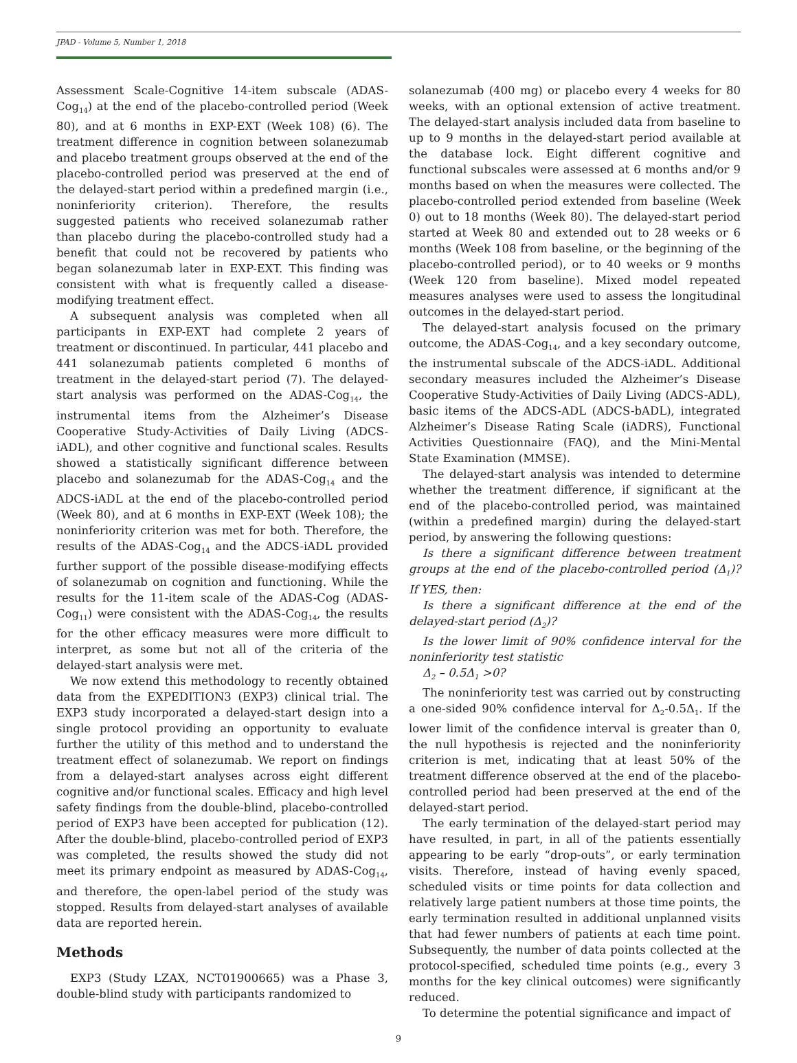JPAD - Volume 5, Number 1, 2018
Assessment Scale-Cognitive 14-item subscale (ADAS-Cog<sub>14</sub>) at the end of the placebo-controlled period (Week 80), and at 6 months in EXP-EXT (Week 108) (6). The treatment difference in cognition between solanezumab and placebo treatment groups observed at the end of the placebo-controlled period was preserved at the end of the delayed-start period within a predefined margin (i.e., noninferiority criterion). Therefore, the results suggested patients who received solanezumab rather than placebo during the placebo-controlled study had a benefit that could not be recovered by patients who began solanezumab later in EXP-EXT. This finding was consistent with what is frequently called a disease-modifying treatment effect.
A subsequent analysis was completed when all participants in EXP-EXT had complete 2 years of treatment or discontinued. In particular, 441 placebo and 441 solanezumab patients completed 6 months of treatment in the delayed-start period (7). The delayed-start analysis was performed on the ADAS-Cog<sub>14</sub>, the instrumental items from the Alzheimer’s Disease Cooperative Study-Activities of Daily Living (ADCS-iADL), and other cognitive and functional scales. Results showed a statistically significant difference between placebo and solanezumab for the ADAS-Cog<sub>14</sub> and the ADCS-iADL at the end of the placebo-controlled period (Week 80), and at 6 months in EXP-EXT (Week 108); the noninferiority criterion was met for both. Therefore, the results of the ADAS-Cog<sub>14</sub> and the ADCS-iADL provided further support of the possible disease-modifying effects of solanezumab on cognition and functioning. While the results for the 11-item scale of the ADAS-Cog (ADAS-Cog<sub>11</sub>) were consistent with the ADAS-Cog<sub>14</sub>, the results for the other efficacy measures were more difficult to interpret, as some but not all of the criteria of the delayed-start analysis were met.
We now extend this methodology to recently obtained data from the EXPEDITION3 (EXP3) clinical trial. The EXP3 study incorporated a delayed-start design into a single protocol providing an opportunity to evaluate further the utility of this method and to understand the treatment effect of solanezumab. We report on findings from a delayed-start analyses across eight different cognitive and/or functional scales. Efficacy and high level safety findings from the double-blind, placebo-controlled period of EXP3 have been accepted for publication (12). After the double-blind, placebo-controlled period of EXP3 was completed, the results showed the study did not meet its primary endpoint as measured by ADAS-Cog<sub>14</sub>, and therefore, the open-label period of the study was stopped. Results from delayed-start analyses of available data are reported herein.
Methods
EXP3 (Study LZAX, NCT01900665) was a Phase 3, double-blind study with participants randomized to
solanezumab (400 mg) or placebo every 4 weeks for 80 weeks, with an optional extension of active treatment. The delayed-start analysis included data from baseline to up to 9 months in the delayed-start period available at the database lock. Eight different cognitive and functional subscales were assessed at 6 months and/or 9 months based on when the measures were collected. The placebo-controlled period extended from baseline (Week 0) out to 18 months (Week 80). The delayed-start period started at Week 80 and extended out to 28 weeks or 6 months (Week 108 from baseline, or the beginning of the placebo-controlled period), or to 40 weeks or 9 months (Week 120 from baseline). Mixed model repeated measures analyses were used to assess the longitudinal outcomes in the delayed-start period.
The delayed-start analysis focused on the primary outcome, the ADAS-Cog<sub>14</sub>, and a key secondary outcome, the instrumental subscale of the ADCS-iADL. Additional secondary measures included the Alzheimer’s Disease Cooperative Study-Activities of Daily Living (ADCS-ADL), basic items of the ADCS-ADL (ADCS-bADL), integrated Alzheimer’s Disease Rating Scale (iADRS), Functional Activities Questionnaire (FAQ), and the Mini-Mental State Examination (MMSE).
The delayed-start analysis was intended to determine whether the treatment difference, if significant at the end of the placebo-controlled period, was maintained (within a predefined margin) during the delayed-start period, by answering the following questions:
Is there a significant difference between treatment groups at the end of the placebo-controlled period (Δ<sub>1</sub>)? If YES, then:
Is there a significant difference at the end of the delayed-start period (Δ<sub>2</sub>)?
Is the lower limit of 90% confidence interval for the noninferiority test statistic
Δ<sub>2</sub> – 0.5Δ<sub>1</sub> >0?
The noninferiority test was carried out by constructing a one-sided 90% confidence interval for Δ<sub>2</sub>-0.5Δ<sub>1</sub>. If the lower limit of the confidence interval is greater than 0, the null hypothesis is rejected and the noninferiority criterion is met, indicating that at least 50% of the treatment difference observed at the end of the placebo-controlled period had been preserved at the end of the delayed-start period.
The early termination of the delayed-start period may have resulted, in part, in all of the patients essentially appearing to be early “drop-outs”, or early termination visits. Therefore, instead of having evenly spaced, scheduled visits or time points for data collection and relatively large patient numbers at those time points, the early termination resulted in additional unplanned visits that had fewer numbers of patients at each time point. Subsequently, the number of data points collected at the protocol-specified, scheduled time points (e.g., every 3 months for the key clinical outcomes) were significantly reduced.
To determine the potential significance and impact of
9